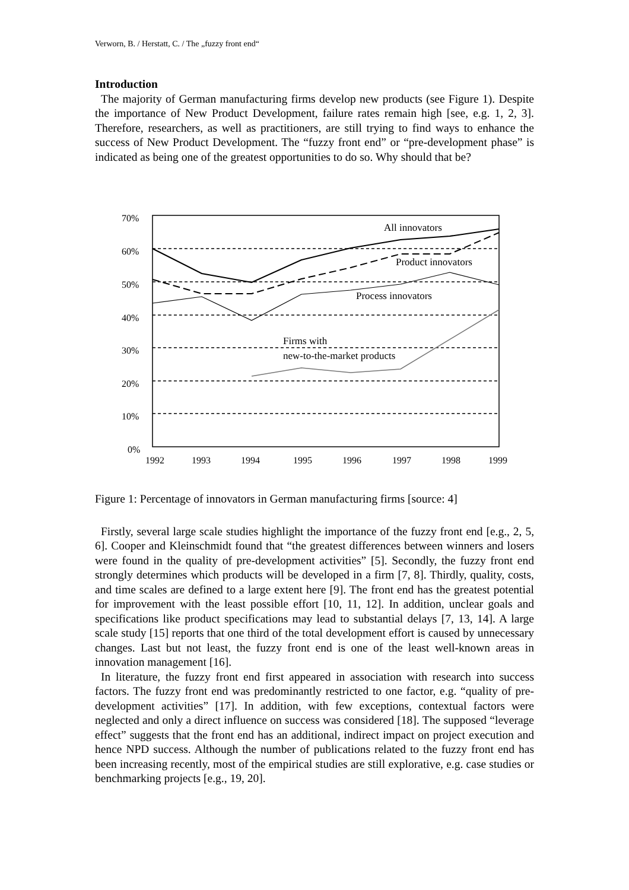Verworn, B. / Herstatt, C. / The „fuzzy front end“
Introduction
The majority of German manufacturing firms develop new products (see Figure 1). Despite the importance of New Product Development, failure rates remain high [see, e.g. 1, 2, 3]. Therefore, researchers, as well as practitioners, are still trying to find ways to enhance the success of New Product Development. The “fuzzy front end” or “pre-development phase” is indicated as being one of the greatest opportunities to do so. Why should that be?
70%
60%
50%
40%
30%
20%
10%
0%
1992
1993
1994
1995
1996
1997
1998
1999
All innovators
Product innovators
Process innovators
Firms with
new-to-the-market products
Figure 1: Percentage of innovators in German manufacturing firms [source: 4]
Firstly, several large scale studies highlight the importance of the fuzzy front end [e.g., 2, 5, 6]. Cooper and Kleinschmidt found that “the greatest differences between winners and losers were found in the quality of pre-development activities” [5]. Secondly, the fuzzy front end strongly determines which products will be developed in a firm [7, 8]. Thirdly, quality, costs, and time scales are defined to a large extent here [9]. The front end has the greatest potential for improvement with the least possible effort [10, 11, 12]. In addition, unclear goals and specifications like product specifications may lead to substantial delays [7, 13, 14]. A large scale study [15] reports that one third of the total development effort is caused by unnecessary changes. Last but not least, the fuzzy front end is one of the least well-known areas in innovation management [16].
In literature, the fuzzy front end first appeared in association with research into success factors. The fuzzy front end was predominantly restricted to one factor, e.g. “quality of pre-development activities” [17]. In addition, with few exceptions, contextual factors were neglected and only a direct influence on success was considered [18]. The supposed “leverage effect” suggests that the front end has an additional, indirect impact on project execution and hence NPD success. Although the number of publications related to the fuzzy front end has been increasing recently, most of the empirical studies are still explorative, e.g. case studies or benchmarking projects [e.g., 19, 20].